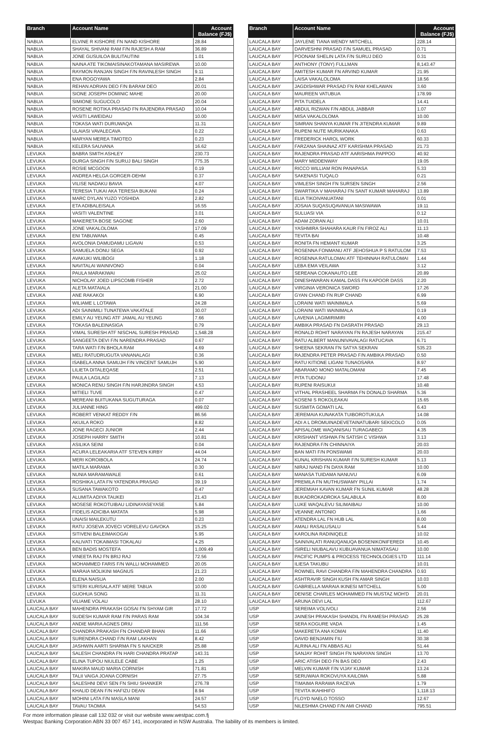| Branch | Account Name | Account Balance (FJ$) |
| --- | --- | --- |
| NABUA | ELVINE R KISHORE FN NAND KISHORE | 28.84 |
| NABUA | SHAYAL SHIVANI RAM F/N RAJESH A RAM | 36.89 |
| NABUA | JONE GUSUILOA BULITAUTINI | 1.01 |
| NABUA | NAINA ATE TIKOMAISINAKOTAMANA MASIREWA | 10.00 |
| NABUA | RAYMON RANJAN SINGH F/N RAVINLESH SINGH | 9.11 |
| NABUA | ENA ROGOYAWA | 2.84 |
| NABUA | REHAN ADRIAN DEO F/N BARAM DEO | 20.01 |
| NABUA | SIONE JOSEPH DOMINIC MAHE | 20.00 |
| NABUA | SIMIONE SUGUCOLO | 20.04 |
| NABUA | ROSENE ROTIKA PRASAD FN RAJENDRA PRASAD | 10.04 |
| NABUA | VASITI LAWEIDAU | 10.00 |
| NABUA | TOKASA WATI DURUWAQA | 11.31 |
| NABUA | ULAIASI VAVALECAVA | 0.22 |
| NABUA | MARYAN MEREA TIMOTEO | 0.23 |
| NABUA | KELERA SAUVANA | 16.62 |
| LEVUKA | BABRA SMITH ASHLEY | 230.73 |
| LEVUKA | DURGA SINGH F/N SURUJ BALI SINGH | 775.35 |
| LEVUKA | ROSIE MCGOON | 0.19 |
| LEVUKA | ANDREA HELGA GORGER-DEHM | 0.37 |
| LEVUKA | VILISE NADAKU BAVIA | 4.07 |
| LEVUKA | TERESIA TUKAI AKA TERESIA BUKANI | 0.24 |
| LEVUKA | MARC DYLAN YUZO YOSHIDA | 2.82 |
| LEVUKA | ETA ADIBALEISALA | 16.55 |
| LEVUKA | VASITI VALENTINE | 3.01 |
| LEVUKA | MAKERETA BOSE SAGONE | 2.60 |
| LEVUKA | JONE VAKALOLOMA | 17.09 |
| LEVUKA | ENI TABUWANA | 0.45 |
| LEVUKA | AVOLONIA DAMUDAMU LIGAVAI | 0.53 |
| LEVUKA | SAMUELA DONU SEGA | 0.92 |
| LEVUKA | AVAKUKI WILIBOGI | 1.18 |
| LEVUKA | NAVITALAI WAINIVONO | 0.04 |
| LEVUKA | PAULA MARAKIWAI | 25.02 |
| LEVUKA | NICHOLAY JOED LIPSCOMB FISHER | 2.72 |
| LEVUKA | ALETA MATAIALA | 21.00 |
| LEVUKA | ANE RAKAKOI | 6.90 |
| LEVUKA | WILIAME L LOTAWA | 24.28 |
| LEVUKA | ADI SAINIMILI TUNATEWA VAKATALE | 30.07 |
| LEVUKA | EMILY AU YEUNG ATF JAMAL AU YEUNG | 7.66 |
| LEVUKA | TOKASA BALEINASIGA | 0.79 |
| LEVUKA | VIMAL SURESH ATF NISCHAL SURESH PRASAD | 1,548.28 |
| LEVUKA | SANGEETA DEVI F/N NARENDRA PRASAD | 0.67 |
| LEVUKA | TARA WATI F/N BHOLA RAM | 4.69 |
| LEVUKA | MELI RATUDRUGUTA VANANALAGI | 0.36 |
| LEVUKA | ISABELA ANNA SAMUJH F/N VINCENT SAMUJH | 5.90 |
| LEVUKA | LILIETA DITALEQASE | 2.51 |
| LEVUKA | PAULA LAGILAGI | 7.13 |
| LEVUKA | MONICA RENU SINGH F/N HARJINDRA SINGH | 4.53 |
| LEVUKA | MITIELI TUVE | 0.47 |
| LEVUKA | MEREANI BUITUKANA SUGUTURAGA | 0.07 |
| LEVUKA | JULIANNE HING | 499.02 |
| LEVUKA | ROBERT VENKAT REDDY F/N | 86.56 |
| LEVUKA | AKUILA ROKO | 8.82 |
| LEVUKA | JONE RAGECI JUNIOR | 2.44 |
| LEVUKA | JOSEPH HARRY SMITH | 10.81 |
| LEVUKA | ASILIKA SEINI | 0.04 |
| LEVUKA | ACURA LELEAKARIA ATF STEVEN KIRBY | 44.04 |
| LEVUKA | MERI KOROIBOLA | 24.74 |
| LEVUKA | MATILA MARAMA | 0.30 |
| LEVUKA | NUNIA MARAMAWALE | 0.61 |
| LEVUKA | ROSHIKA LATA FN YATENDRA PRASAD | 39.19 |
| LEVUKA | SUSANA TAWAKOTO | 0.47 |
| LEVUKA | ALUMITA ADIYA TAUKEI | 21.43 |
| LEVUKA | MOSESE ROKOTUIBAU LIDINAYASEYASE | 5.84 |
| LEVUKA | FIDELIS ADICIBA MATATA | 5.98 |
| LEVUKA | UNAISI MAILEKUTU | 0.23 |
| LEVUKA | RATU JOSEVA JOVECI VORELEVU GAVOKA | 15.25 |
| LEVUKA | SITIVENI BALEIMAKOGAI | 5.95 |
| LEVUKA | KALIVATI TOKAIMASI TOKALAU | 4.25 |
| LEVUKA | BEN BADIS MOSTEFA | 1,009.49 |
| LEVUKA | VINEETA RAJ FN BRIJ RAJ | 72.56 |
| LEVUKA | MOHAMMED FARIS F/N WALLI MOHAMMED | 20.05 |
| LEVUKA | MARAIA MOLIKINI MAGNUS | 21.23 |
| LEVUKA | ELENA NAISUA | 2.00 |
| LEVUKA | SITERI KURISALA ATF MERE TABUA | 10.00 |
| LEVUKA | GUOHUA SONG | 11.31 |
| LEVUKA | VILIAME VOLAU | 28.10 |
| LAUCALA BAY | MAHENDRA PRAKASH GOSAI FN SHYAM GIR | 17.72 |
| LAUCALA BAY | SUDESH KUMAR RAM F/N PARAS RAM | 104.34 |
| LAUCALA BAY | ANDIE MARIA AGNES DRIU | 111.56 |
| LAUCALA BAY | CHANDRA PRAKASH FN CHANDAR BHAN | 11.66 |
| LAUCALA BAY | SURENDRA CHAND F/N RAM LAKHAN | 8.42 |
| LAUCALA BAY | JASHWIN AARTI SHARMA FN S NAICKER | 25.88 |
| LAUCALA BAY | SALESH CHANDRA FN HARI CHANDRA PRATAP | 143.31 |
| LAUCALA BAY | ELINA TUPOU NIULELE CABE | 1.25 |
| LAUCALA BAY | MAKIRA MAUD MARIA CORNISH | 71.81 |
| LAUCALA BAY | TALII VAIGA JOANA CORNISH | 27.75 |
| LAUCALA BAY | SALESHNI DEVI SEN FN SHIU SHANKER | 276.78 |
| LAUCALA BAY | KHALID DEAN F/N HAFIZU DEAN | 8.94 |
| LAUCALA BAY | MOHINI LATA F/N MASLA MANI | 24.57 |
| LAUCALA BAY | TAVAU TAOMIA | 54.53 |
| Branch | Account Name | Account Balance (FJ$) |
| --- | --- | --- |
| LAUCALA BAY | JAYLENE TIANA WENDY MITCHELL | 228.14 |
| LAUCALA BAY | DARVESHNI PRASAD F/N SAMUEL PRASAD | 0.71 |
| LAUCALA BAY | POONAM SHELIN LATA F/N SURUJ DEO | 0.31 |
| LAUCALA BAY | ANTHONY (TONY) FULLMAN | 8,143.47 |
| LAUCALA BAY | AMITESH KUMAR FN ARVIND KUMAR | 21.95 |
| LAUCALA BAY | LAISA VAKALOLOMA | 18.56 |
| LAUCALA BAY | JAGDISHWAR PRASAD FN RAM KHELAWAN | 3.60 |
| LAUCALA BAY | MAUREEN VATUBUA | 178.99 |
| LAUCALA BAY | PITA TUIDELA | 14.41 |
| LAUCALA BAY | ABDUL RIZWAN F/N ABDUL JABBAR | 1.07 |
| LAUCALA BAY | MISA VAKALOLOMA | 10.00 |
| LAUCALA BAY | SIMRAN SHANYA KUMAR FN JITENDRA KUMAR | 9.89 |
| LAUCALA BAY | RUPENI NUTE MURIKANAKA | 0.63 |
| LAUCALA BAY | FREDERICK HAROL WORK | 60.33 |
| LAUCALA BAY | FARZANA SHAINAZ ATF KARISHMA PRASAD | 21.73 |
| LAUCALA BAY | RAJENDRA PRASAD ATF AARISHMA PAPPOO | 40.92 |
| LAUCALA BAY | MARY MIDDENWAY | 19.05 |
| LAUCALA BAY | RICCO WILLIAM RON PANAPASA | 5.33 |
| LAUCALA BAY | SAKENASI TUQALO | 0.21 |
| LAUCALA BAY | VIMLESH SINGH FN SURSEN SINGH | 2.56 |
| LAUCALA BAY | SWARTIKA V MAHARAJ FN SANT KUMAR MAHARAJ | 13.89 |
| LAUCALA BAY | ELIA TIKOIVANUATANI | 0.01 |
| LAUCALA BAY | JOSAIA SUQASUQAVANUA MASIWAWA | 19.11 |
| LAUCALA BAY | SULUASI VIA | 0.12 |
| LAUCALA BAY | ADAM ZORAN ALI | 10.01 |
| LAUCALA BAY | YASHMIRA SHAHARA KAUR FN FIROZ ALI | 11.13 |
| LAUCALA BAY | TEVITA BAI | 10.48 |
| LAUCALA BAY | RONITA FN HEMANT KUMAR | 3.25 |
| LAUCALA BAY | ROSENNA FONMANU ATF JEHOSHUA P S RATULOM | 7.53 |
| LAUCALA BAY | ROSENNA RATULOMAI ATF TEHINNAH RATULOMAI | 1.44 |
| LAUCALA BAY | LEBA EMA VEILAWA | 3.12 |
| LAUCALA BAY | SEREANA COKANAUTO LEE | 20.89 |
| LAUCALA BAY | DINESHWARAN KAMAL DASS FN KAPOOR DASS | 2.20 |
| LAUCALA BAY | VIRGINIA VERONICA SWORD | 17.26 |
| LAUCALA BAY | GYAN CHAND FN RUP CHAND | 6.99 |
| LAUCALA BAY | LORAINI WATI WAINIMALA | 5.69 |
| LAUCALA BAY | LORAINI WATI WAINIMALA | 0.19 |
| LAUCALA BAY | LAVENIA LAGIMIRIMIRI | 4.00 |
| LAUCALA BAY | AMBIKA PRASAD FN DASRATH PRASAD | 29.13 |
| LAUCALA BAY | RONALD ROHIT NARAYAN FN RAJESH NARAYAN | 215.47 |
| LAUCALA BAY | RATU ALBERT MANUNIVAVALAGI RATUCAVA | 6.71 |
| LAUCALA BAY | SHEENA SEKRAN FN SATYA SEKRAN | 535.23 |
| LAUCALA BAY | RAJENDRA PETER PRASAD F/N AMBIKA PRASAD | 0.50 |
| LAUCALA BAY | RATU KITIONE LIGANI TUNAOSARA | 8.97 |
| LAUCALA BAY | ABARAMO MONO MATALOMANI | 7.45 |
| LAUCALA BAY | PITA TUDONU | 17.48 |
| LAUCALA BAY | RUPENI RAISUKUI | 10.48 |
| LAUCALA BAY | VITHAL PRASHEEL SHARMA FN DONALD SHARMA | 5.36 |
| LAUCALA BAY | KOSENI S ROKOLEAKAI | 15.65 |
| LAUCALA BAY | SUSMITA GOMATI LAL | 6.43 |
| LAUCALA BAY | JEREMAIA KUNAKATA TUIBOROTUKULA | 14.08 |
| LAUCALA BAY | ADI A L DROMUINADEVETAINATUBARI SEKICOLO | 0.05 |
| LAUCALA BAY | APISALOME WAQANISAU TURAGABECI | 4.35 |
| LAUCALA BAY | KRISHANT VISHWA FN SATISH C VISHWA | 3.13 |
| LAUCALA BAY | RAJENDRA F/N CHINNAIYA | 20.03 |
| LAUCALA BAY | BAN MATI F/N PONSWAMI | 20.03 |
| LAUCALA BAY | KUNAL KRISHAN KUMAR F/N SURESH KUMAR | 5.13 |
| LAUCALA BAY | NIRAJ NAND FN DAYA RAM | 10.00 |
| LAUCALA BAY | MANASA TUIDAMA NANUVU | 6.09 |
| LAUCALA BAY | PREMILA FN MUTHUSWAMY PILLAI | 1.74 |
| LAUCALA BAY | JEREMIAH KAVAN KUMAR FN SUNIL KUMAR | 48.28 |
| LAUCALA BAY | BUKADROKADROKA SALABULA | 8.00 |
| LAUCALA BAY | LUKE WAQALEVU SILIMAIBAU | 10.00 |
| LAUCALA BAY | VEANNE ANTONIO | 1.66 |
| LAUCALA BAY | ATENDRA LAL FN HUB LAL | 8.00 |
| LAUCALA BAY | AMALI RASALUSALU | 5.44 |
| LAUCALA BAY | KAROLINA RADINIQELE | 10.02 |
| LAUCALA BAY | SAINIVALATI RANUQANUQA BOSENIKONIFEREDI | 10.45 |
| LAUCALA BAY | ISIRELI NIUBALAVU KUBUAVANUA NIMATASAU | 10.00 |
| LAUCALA BAY | PACIFIC PUMPS & PROCESS TECHNOLOGIES LTD | 111.14 |
| LAUCALA BAY | ILIESA TAKUBU | 10.01 |
| LAUCALA BAY | ROWNEL RAVI CHANDRA F/N MAHENDRA CHANDRA | 0.93 |
| LAUCALA BAY | ASHTRAVIR SINGH KUSH FN AMAR SINGH | 10.03 |
| LAUCALA BAY | GABRIELLA MARAIA IKINESI MITCHELL | 5.00 |
| LAUCALA BAY | DENISE CHARLES MOHAMMED FN MUSTAZ MOH'D | 20.01 |
| LAUCALA BAY | ARUNA DEVI LAL | 112.67 |
| USP | SEREIMA VOLIVOLI | 2.56 |
| USP | JAINESH PRAKASH SHANDIL FN RAMESH PRASAD | 25.28 |
| USP | SERA KOGURE VADA | 1.45 |
| USP | MAKERETA ANA KOMAI | 11.40 |
| USP | DAVID BENJAMIN FIU | 30.38 |
| USP | ALRINA ALI FN ABBAS ALI | 51.44 |
| USP | SANJAY ROHIT SINGH FN NARAYAN SINGH | 13.70 |
| USP | ARIC ATISH DEO FN BAS DEO | 2.43 |
| USP | MELVIN KUMAR F/N VIJAY KUMAR | 13.24 |
| USP | SERUWAIA ROKOVUYA KAILOMA | 5.88 |
| USP | TIMAIMA RARAWA RACEVA | 1.79 |
| USP | TEVITA IKAHIHIFO | 1,118.13 |
| USP | FLOYD NAELO TOSSO | 12.67 |
| USP | NILESHMA CHAND F/N AMI CHAND | 795.51 |
For more information please call 132 032 or visit our website www.westpac.com.fj
Westpac Banking Corporation ABN 33 007 457 141, incorporated in NSW Australia. The liability of its members is limited.